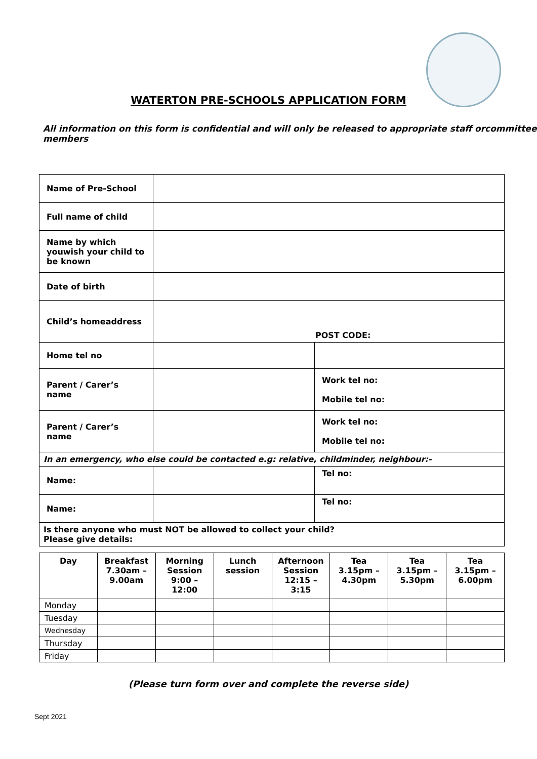WATERTON PRE-SCHOOLS APPLICATION FORM
All information on this form is confidential and will only be released to appropriate staff orcommittee members
| Name of Pre-School | | |
| Full name of child | | |
| Name by which youwish your child to be known | | |
| Date of birth | | |
| Child’s homeaddress | POST CODE: | |
| Home tel no | | |
| Parent / Carer’s name | | Work tel no: Mobile tel no: |
| Parent / Carer’s name | | Work tel no: Mobile tel no: |
| In an emergency, who else could be contacted e.g: relative, childminder, neighbour:- | | |
| Name: | | Tel no: |
| Name: | | Tel no: |
| Is there anyone who must NOT be allowed to collect your child? Please give details: | | |
| Day | Breakfast 7.30am – 9.00am | Morning Session 9:00 – 12:00 | Lunch session | Afternoon Session 12:15 – 3:15 | Tea 3.15pm – 4.30pm | Tea 3.15pm – 5.30pm | Tea 3.15pm – 6.00pm |
| --- | --- | --- | --- | --- | --- | --- | --- |
| Monday | | | | | | | |
| Tuesday | | | | | | | |
| Wednesday | | | | | | | |
| Thursday | | | | | | | |
| Friday | | | | | | | |
(Please turn form over and complete the reverse side)
Sept 2021